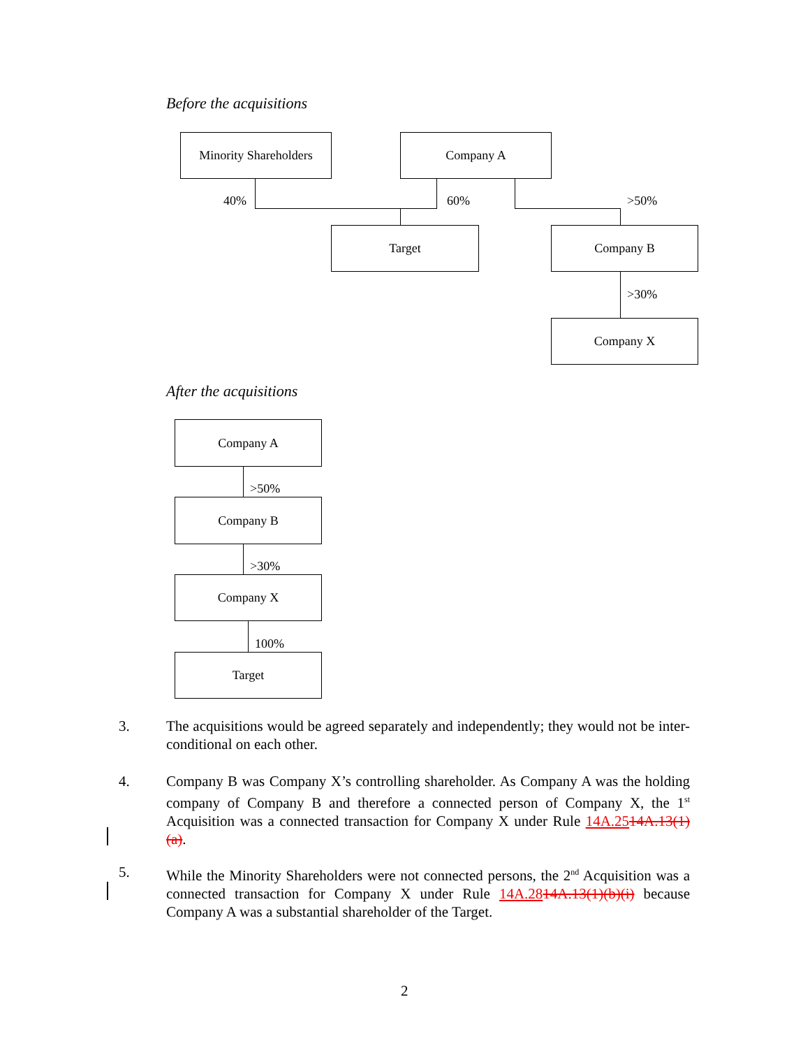Before the acquisitions
Minority Shareholders
Company A
40% 60% >50%
Target Company B
>30%
Company X
After the acquisitions
Company A
>50%
Company B
>30%
Company X
100%
Target
3. The acquisitions would be agreed separately and independently; they would not be inter-conditional on each other.
4. Company B was Company X’s controlling shareholder. As Company A was the holding company of Company B and therefore a connected person of Company X, the 1<sup>st</sup> Acquisition was a connected transaction for Company X under Rule 14A.2514A.13(1)(a).
5. While the Minority Shareholders were not connected persons, the 2<sup>nd</sup> Acquisition was a connected transaction for Company X under Rule 14A.2814A.13(1)(b)(i) because Company A was a substantial shareholder of the Target.
2